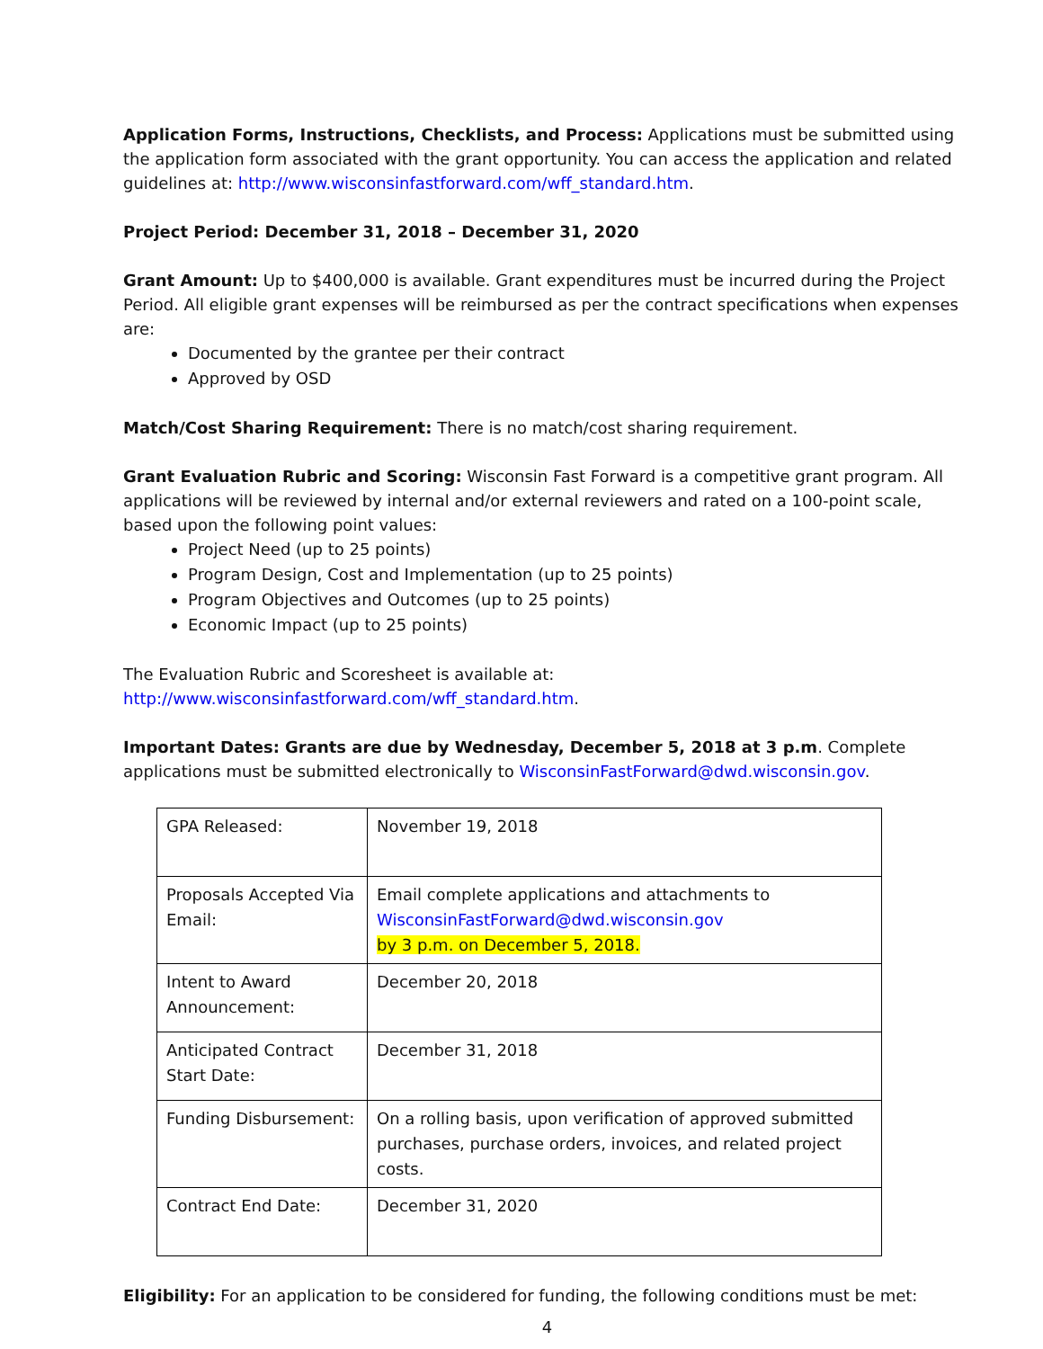Application Forms, Instructions, Checklists, and Process: Applications must be submitted using the application form associated with the grant opportunity. You can access the application and related guidelines at: http://www.wisconsinfastforward.com/wff_standard.htm.
Project Period: December 31, 2018 – December 31, 2020
Grant Amount: Up to $400,000 is available. Grant expenditures must be incurred during the Project Period. All eligible grant expenses will be reimbursed as per the contract specifications when expenses are:
Documented by the grantee per their contract
Approved by OSD
Match/Cost Sharing Requirement: There is no match/cost sharing requirement.
Grant Evaluation Rubric and Scoring: Wisconsin Fast Forward is a competitive grant program. All applications will be reviewed by internal and/or external reviewers and rated on a 100-point scale, based upon the following point values:
Project Need (up to 25 points)
Program Design, Cost and Implementation (up to 25 points)
Program Objectives and Outcomes (up to 25 points)
Economic Impact (up to 25 points)
The Evaluation Rubric and Scoresheet is available at: http://www.wisconsinfastforward.com/wff_standard.htm.
Important Dates: Grants are due by Wednesday, December 5, 2018 at 3 p.m. Complete applications must be submitted electronically to WisconsinFastForward@dwd.wisconsin.gov.
| GPA Released: | November 19, 2018 |
| Proposals Accepted Via Email: | Email complete applications and attachments to WisconsinFastForward@dwd.wisconsin.gov by 3 p.m. on December 5, 2018. |
| Intent to Award Announcement: | December 20, 2018 |
| Anticipated Contract Start Date: | December 31, 2018 |
| Funding Disbursement: | On a rolling basis, upon verification of approved submitted purchases, purchase orders, invoices, and related project costs. |
| Contract End Date: | December 31, 2020 |
Eligibility: For an application to be considered for funding, the following conditions must be met:
4